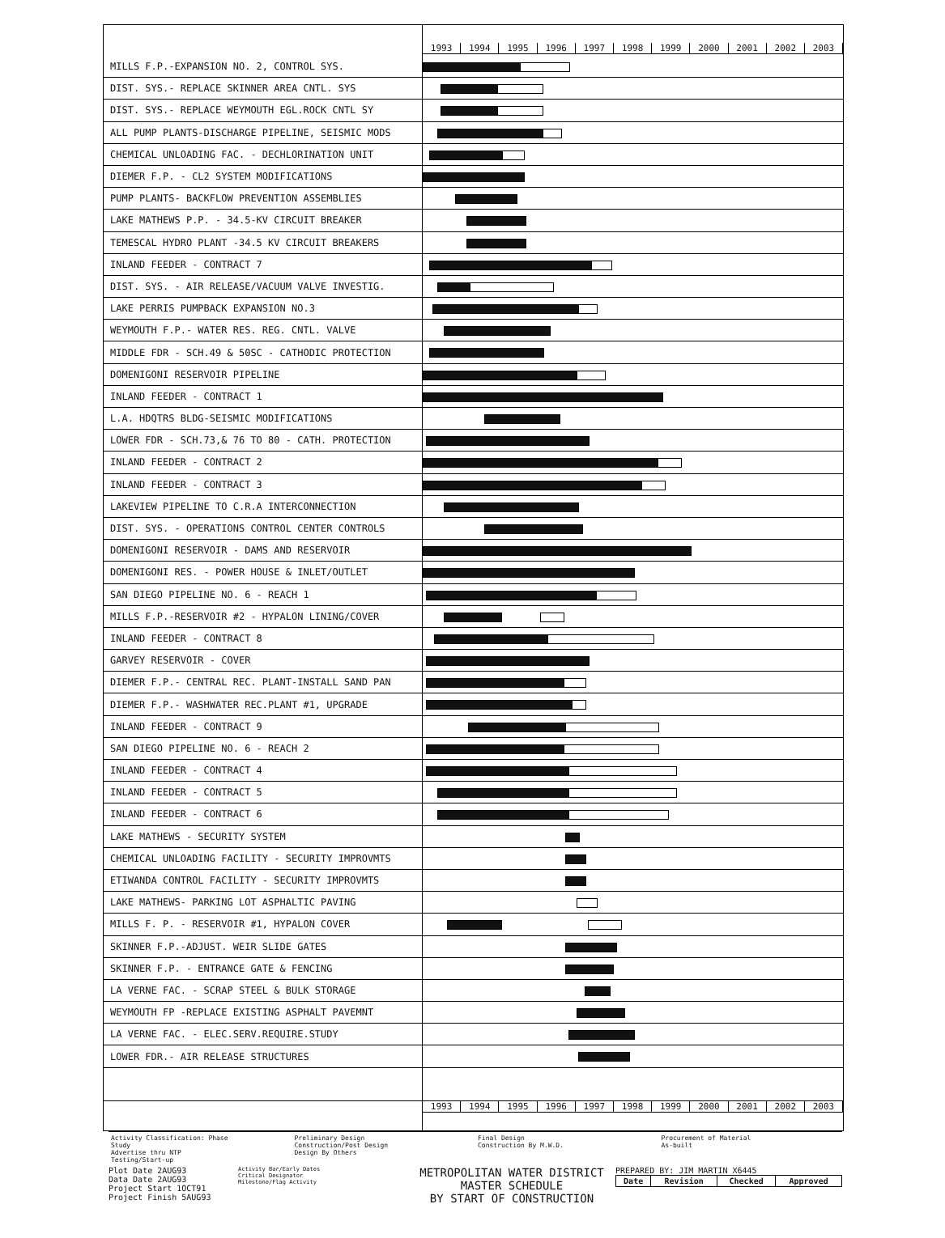1993 1994 1995 1996 1997 1998 1999 2000 2001 2002 2003
| MILLS F.P.-EXPANSION NO. 2, CONTROL SYS. | |
| DIST. SYS.- REPLACE SKINNER AREA CNTL. SYS | |
| DIST. SYS.- REPLACE WEYMOUTH EGL.ROCK CNTL SY | |
| ALL PUMP PLANTS-DISCHARGE PIPELINE, SEISMIC MODS | |
| CHEMICAL UNLOADING FAC. - DECHLORINATION UNIT | |
| DIEMER F.P. - CL2 SYSTEM MODIFICATIONS | |
| PUMP PLANTS- BACKFLOW PREVENTION ASSEMBLIES | |
| LAKE MATHEWS P.P. - 34.5-KV CIRCUIT BREAKER | |
| TEMESCAL HYDRO PLANT -34.5 KV CIRCUIT BREAKERS | |
| INLAND FEEDER - CONTRACT 7 | |
| DIST. SYS. - AIR RELEASE/VACUUM VALVE INVESTIG. | |
| LAKE PERRIS PUMPBACK EXPANSION NO.3 | |
| WEYMOUTH F.P.- WATER RES. REG. CNTL. VALVE | |
| MIDDLE FDR - SCH.49 & 50SC - CATHODIC PROTECTION | |
| DOMENIGONI RESERVOIR PIPELINE | |
| INLAND FEEDER - CONTRACT 1 | |
| L.A. HDQTRS BLDG-SEISMIC MODIFICATIONS | |
| LOWER FDR - SCH.73,& 76 TO 80 - CATH. PROTECTION | |
| INLAND FEEDER - CONTRACT 2 | |
| INLAND FEEDER - CONTRACT 3 | |
| LAKEVIEW PIPELINE TO C.R.A INTERCONNECTION | |
| DIST. SYS. - OPERATIONS CONTROL CENTER CONTROLS | |
| DOMENIGONI RESERVOIR - DAMS AND RESERVOIR | |
| DOMENIGONI RES. - POWER HOUSE & INLET/OUTLET | |
| SAN DIEGO PIPELINE NO. 6 - REACH 1 | |
| MILLS F.P.-RESERVOIR #2 - HYPALON LINING/COVER | |
| INLAND FEEDER - CONTRACT 8 | |
| GARVEY RESERVOIR - COVER | |
| DIEMER F.P.- CENTRAL REC. PLANT-INSTALL SAND PAN | |
| DIEMER F.P.- WASHWATER REC.PLANT #1, UPGRADE | |
| INLAND FEEDER - CONTRACT 9 | |
| SAN DIEGO PIPELINE NO. 6 - REACH 2 | |
| INLAND FEEDER - CONTRACT 4 | |
| INLAND FEEDER - CONTRACT 5 | |
| INLAND FEEDER - CONTRACT 6 | |
| LAKE MATHEWS - SECURITY SYSTEM | |
| CHEMICAL UNLOADING FACILITY - SECURITY IMPROVMTS | |
| ETIWANDA CONTROL FACILITY - SECURITY IMPROVMTS | |
| LAKE MATHEWS- PARKING LOT ASPHALTIC PAVING | |
| MILLS F. P. - RESERVOIR #1, HYPALON COVER | |
| SKINNER F.P.-ADJUST. WEIR SLIDE GATES | |
| SKINNER F.P. - ENTRANCE GATE & FENCING | |
| LA VERNE FAC. - SCRAP STEEL & BULK STORAGE | |
| WEYMOUTH FP -REPLACE EXISTING ASPHALT PAVEMNT | |
| LA VERNE FAC. - ELEC.SERV.REQUIRE.STUDY | |
| LOWER FDR.- AIR RELEASE STRUCTURES | |
1993 1994 1995 1996 1997 1998 1999 2000 2001 2002 2003
Activity Classification: Phase
Study
Advertise thru NTP
Testing/Start-up
Preliminary Design
Construction/Post Design
Design By Others
Final Design
Construction By M.W.D.
Procurement of Material
As-built
Plot Date 2AUG93
Data Date 2AUG93
Project Start 1OCT91
Project Finish 5AUG93
Activity Bar/Early Dates
Critical Designator
Milestone/Flag Activity
METROPOLITAN WATER DISTRICT
MASTER SCHEDULE
BY START OF CONSTRUCTION
PREPARED BY: JIM MARTIN X6445
| Date | Revision | Checked | Approved |
| --- | --- | --- | --- |